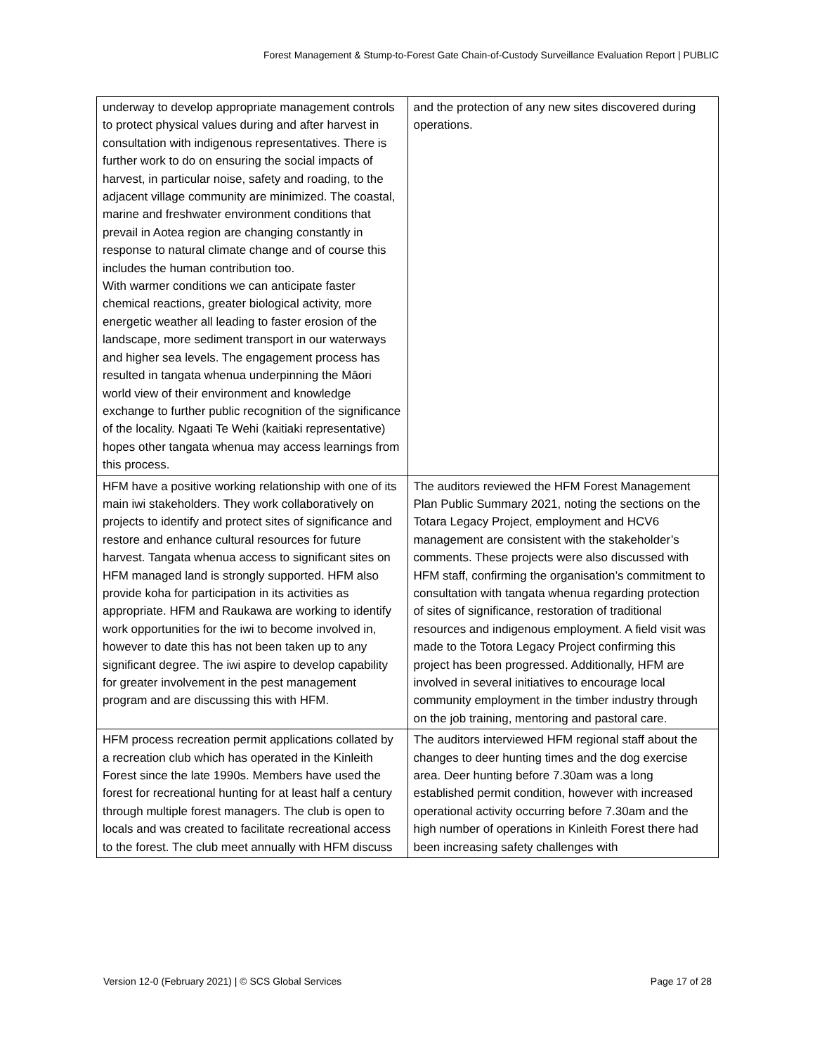Forest Management & Stump-to-Forest Gate Chain-of-Custody Surveillance Evaluation Report | PUBLIC
| underway to develop appropriate management controls to protect physical values during and after harvest in consultation with indigenous representatives. There is further work to do on ensuring the social impacts of harvest, in particular noise, safety and roading, to the adjacent village community are minimized. The coastal, marine and freshwater environment conditions that prevail in Aotea region are changing constantly in response to natural climate change and of course this includes the human contribution too. With warmer conditions we can anticipate faster chemical reactions, greater biological activity, more energetic weather all leading to faster erosion of the landscape, more sediment transport in our waterways and higher sea levels. The engagement process has resulted in tangata whenua underpinning the Māori world view of their environment and knowledge exchange to further public recognition of the significance of the locality. Ngaati Te Wehi (kaitiaki representative) hopes other tangata whenua may access learnings from this process. | and the protection of any new sites discovered during operations. |
| HFM have a positive working relationship with one of its main iwi stakeholders. They work collaboratively on projects to identify and protect sites of significance and restore and enhance cultural resources for future harvest. Tangata whenua access to significant sites on HFM managed land is strongly supported. HFM also provide koha for participation in its activities as appropriate. HFM and Raukawa are working to identify work opportunities for the iwi to become involved in, however to date this has not been taken up to any significant degree. The iwi aspire to develop capability for greater involvement in the pest management program and are discussing this with HFM. | The auditors reviewed the HFM Forest Management Plan Public Summary 2021, noting the sections on the Totara Legacy Project, employment and HCV6 management are consistent with the stakeholder’s comments. These projects were also discussed with HFM staff, confirming the organisation’s commitment to consultation with tangata whenua regarding protection of sites of significance, restoration of traditional resources and indigenous employment. A field visit was made to the Totora Legacy Project confirming this project has been progressed. Additionally, HFM are involved in several initiatives to encourage local community employment in the timber industry through on the job training, mentoring and pastoral care. |
| HFM process recreation permit applications collated by a recreation club which has operated in the Kinleith Forest since the late 1990s. Members have used the forest for recreational hunting for at least half a century through multiple forest managers. The club is open to locals and was created to facilitate recreational access to the forest. The club meet annually with HFM discuss | The auditors interviewed HFM regional staff about the changes to deer hunting times and the dog exercise area. Deer hunting before 7.30am was a long established permit condition, however with increased operational activity occurring before 7.30am and the high number of operations in Kinleith Forest there had been increasing safety challenges with |
Version 12-0 (February 2021) | © SCS Global Services Page 17 of 28